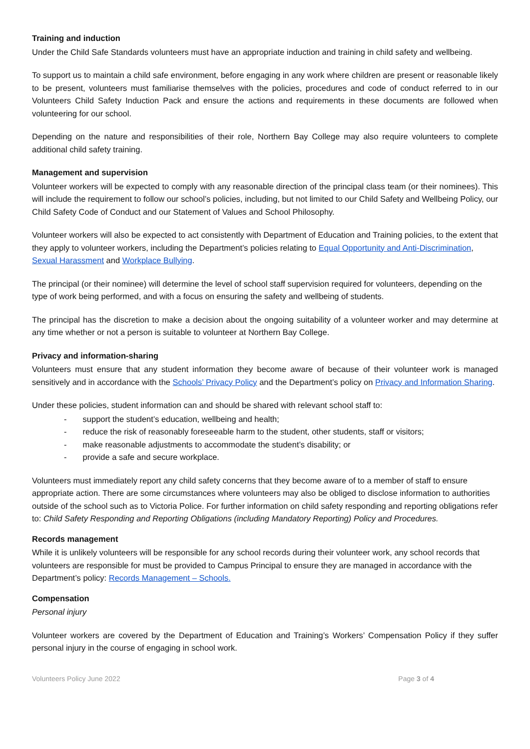Training and induction
Under the Child Safe Standards volunteers must have an appropriate induction and training in child safety and wellbeing.
To support us to maintain a child safe environment, before engaging in any work where children are present or reasonable likely to be present, volunteers must familiarise themselves with the policies, procedures and code of conduct referred to in our Volunteers Child Safety Induction Pack and ensure the actions and requirements in these documents are followed when volunteering for our school.
Depending on the nature and responsibilities of their role, Northern Bay College may also require volunteers to complete additional child safety training.
Management and supervision
Volunteer workers will be expected to comply with any reasonable direction of the principal class team (or their nominees). This will include the requirement to follow our school’s policies, including, but not limited to our Child Safety and Wellbeing Policy, our Child Safety Code of Conduct and our Statement of Values and School Philosophy.
Volunteer workers will also be expected to act consistently with Department of Education and Training policies, to the extent that they apply to volunteer workers, including the Department’s policies relating to Equal Opportunity and Anti-Discrimination, Sexual Harassment and Workplace Bullying.
The principal (or their nominee) will determine the level of school staff supervision required for volunteers, depending on the type of work being performed, and with a focus on ensuring the safety and wellbeing of students.
The principal has the discretion to make a decision about the ongoing suitability of a volunteer worker and may determine at any time whether or not a person is suitable to volunteer at Northern Bay College.
Privacy and information-sharing
Volunteers must ensure that any student information they become aware of because of their volunteer work is managed sensitively and in accordance with the Schools’ Privacy Policy and the Department’s policy on Privacy and Information Sharing.
Under these policies, student information can and should be shared with relevant school staff to:
- support the student’s education, wellbeing and health;
- reduce the risk of reasonably foreseeable harm to the student, other students, staff or visitors;
- make reasonable adjustments to accommodate the student’s disability; or
- provide a safe and secure workplace.
Volunteers must immediately report any child safety concerns that they become aware of to a member of staff to ensure appropriate action. There are some circumstances where volunteers may also be obliged to disclose information to authorities outside of the school such as to Victoria Police. For further information on child safety responding and reporting obligations refer to: Child Safety Responding and Reporting Obligations (including Mandatory Reporting) Policy and Procedures.
Records management
While it is unlikely volunteers will be responsible for any school records during their volunteer work, any school records that volunteers are responsible for must be provided to Campus Principal to ensure they are managed in accordance with the Department’s policy: Records Management – Schools.
Compensation
Personal injury
Volunteer workers are covered by the Department of Education and Training’s Workers’ Compensation Policy if they suffer personal injury in the course of engaging in school work.
Volunteers Policy June 2022 Page 3 of 4